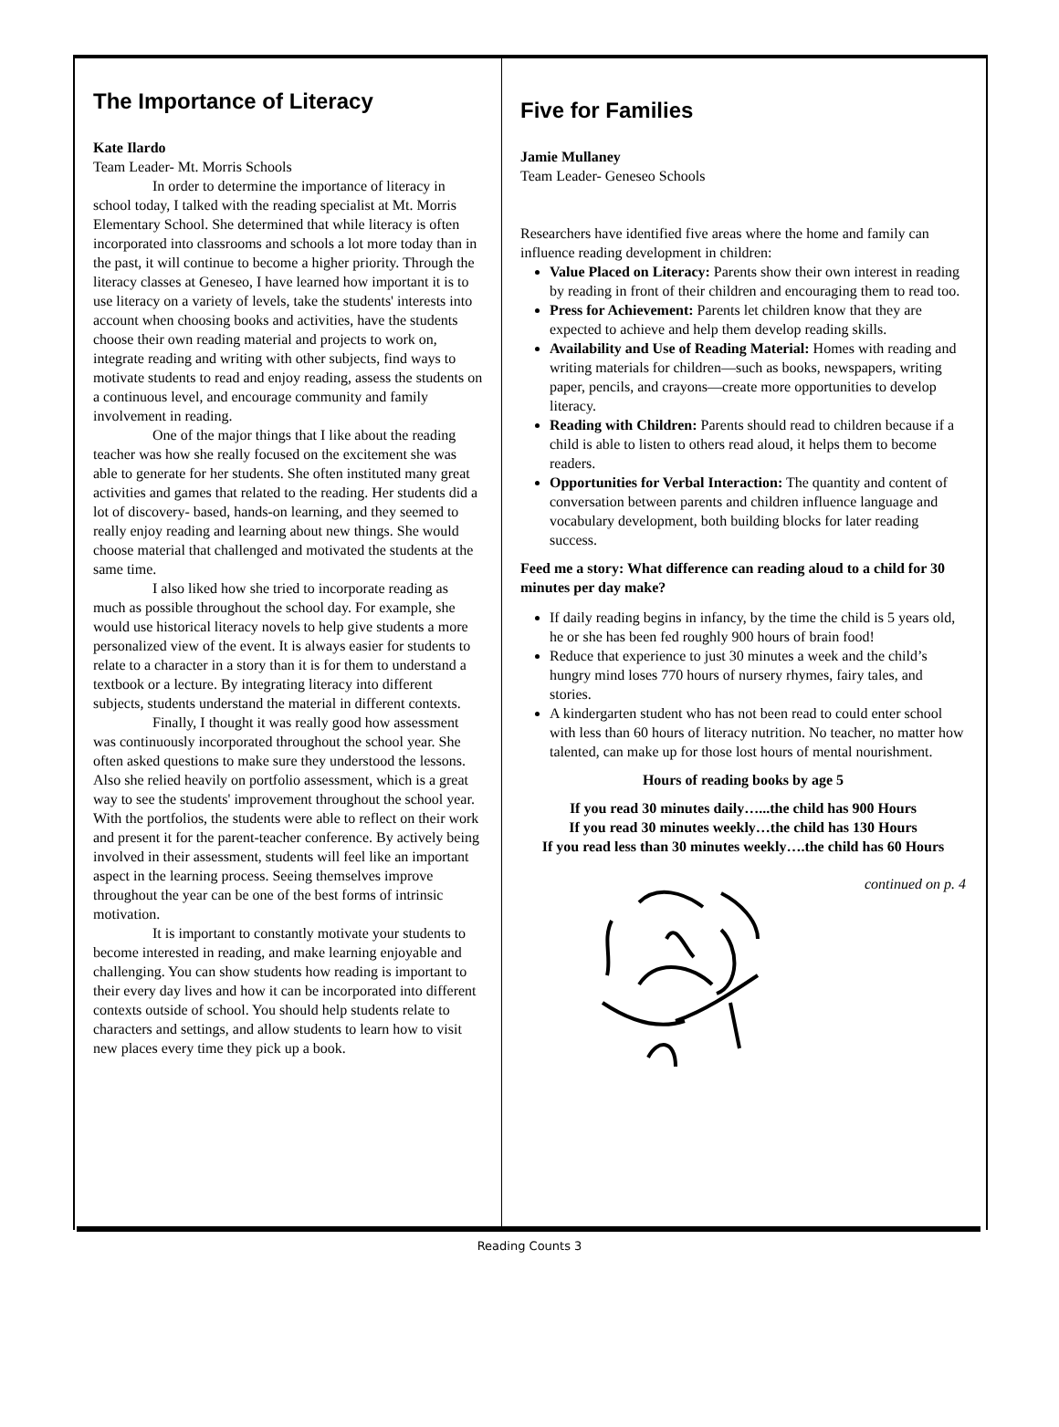The Importance of Literacy
Kate Ilardo
Team Leader- Mt. Morris Schools
In order to determine the importance of literacy in school today, I talked with the reading specialist at Mt. Morris Elementary School. She determined that while literacy is often incorporated into classrooms and schools a lot more today than in the past, it will continue to become a higher priority. Through the literacy classes at Geneseo, I have learned how important it is to use literacy on a variety of levels, take the students' interests into account when choosing books and activities, have the students choose their own reading material and projects to work on, integrate reading and writing with other subjects, find ways to motivate students to read and enjoy reading, assess the students on a continuous level, and encourage community and family involvement in reading.
One of the major things that I like about the reading teacher was how she really focused on the excitement she was able to generate for her students. She often instituted many great activities and games that related to the reading. Her students did a lot of discovery- based, hands-on learning, and they seemed to really enjoy reading and learning about new things. She would choose material that challenged and motivated the students at the same time.
I also liked how she tried to incorporate reading as much as possible throughout the school day. For example, she would use historical literacy novels to help give students a more personalized view of the event. It is always easier for students to relate to a character in a story than it is for them to understand a textbook or a lecture. By integrating literacy into different subjects, students understand the material in different contexts.
Finally, I thought it was really good how assessment was continuously incorporated throughout the school year. She often asked questions to make sure they understood the lessons. Also she relied heavily on portfolio assessment, which is a great way to see the students' improvement throughout the school year. With the portfolios, the students were able to reflect on their work and present it for the parent-teacher conference. By actively being involved in their assessment, students will feel like an important aspect in the learning process. Seeing themselves improve throughout the year can be one of the best forms of intrinsic motivation.
It is important to constantly motivate your students to become interested in reading, and make learning enjoyable and challenging. You can show students how reading is important to their every day lives and how it can be incorporated into different contexts outside of school. You should help students relate to characters and settings, and allow students to learn how to visit new places every time they pick up a book.
Five for Families
Jamie Mullaney
Team Leader- Geneseo Schools
Researchers have identified five areas where the home and family can influence reading development in children:
Value Placed on Literacy: Parents show their own interest in reading by reading in front of their children and encouraging them to read too.
Press for Achievement: Parents let children know that they are expected to achieve and help them develop reading skills.
Availability and Use of Reading Material: Homes with reading and writing materials for children—such as books, newspapers, writing paper, pencils, and crayons—create more opportunities to develop literacy.
Reading with Children: Parents should read to children because if a child is able to listen to others read aloud, it helps them to become readers.
Opportunities for Verbal Interaction: The quantity and content of conversation between parents and children influence language and vocabulary development, both building blocks for later reading success.
Feed me a story: What difference can reading aloud to a child for 30 minutes per day make?
If daily reading begins in infancy, by the time the child is 5 years old, he or she has been fed roughly 900 hours of brain food!
Reduce that experience to just 30 minutes a week and the child’s hungry mind loses 770 hours of nursery rhymes, fairy tales, and stories.
A kindergarten student who has not been read to could enter school with less than 60 hours of literacy nutrition. No teacher, no matter how talented, can make up for those lost hours of mental nourishment.
Hours of reading books by age 5
If you read 30 minutes daily…...the child has 900 Hours
If you read 30 minutes weekly…the child has 130 Hours
If you read less than 30 minutes weekly….the child has 60 Hours
continued on p. 4
Reading Counts 3